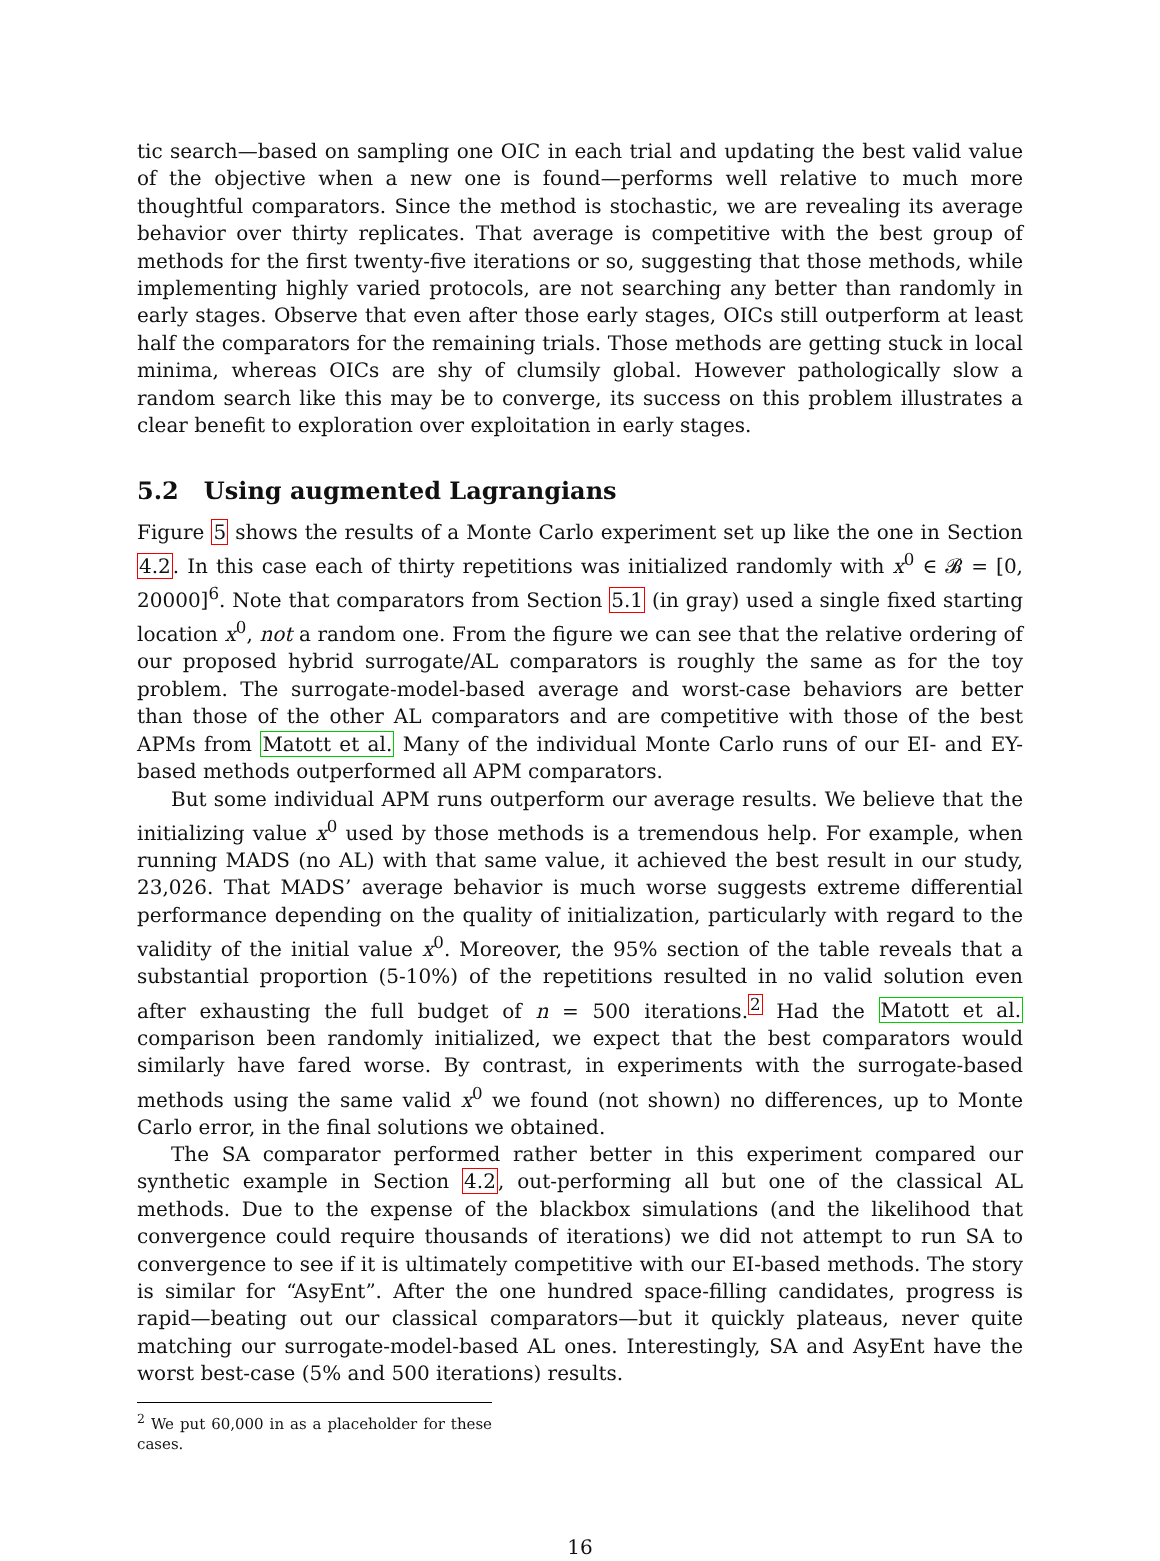tic search—based on sampling one OIC in each trial and updating the best valid value of the objective when a new one is found—performs well relative to much more thoughtful comparators. Since the method is stochastic, we are revealing its average behavior over thirty replicates. That average is competitive with the best group of methods for the first twenty-five iterations or so, suggesting that those methods, while implementing highly varied protocols, are not searching any better than randomly in early stages. Observe that even after those early stages, OICs still outperform at least half the comparators for the remaining trials. Those methods are getting stuck in local minima, whereas OICs are shy of clumsily global. However pathologically slow a random search like this may be to converge, its success on this problem illustrates a clear benefit to exploration over exploitation in early stages.
5.2 Using augmented Lagrangians
Figure 5 shows the results of a Monte Carlo experiment set up like the one in Section 4.2. In this case each of thirty repetitions was initialized randomly with x<sup>0</sup> ∈ 𝓑 = [0, 20000]<sup>6</sup>. Note that comparators from Section 5.1 (in gray) used a single fixed starting location x<sup>0</sup>, not a random one. From the figure we can see that the relative ordering of our proposed hybrid surrogate/AL comparators is roughly the same as for the toy problem. The surrogate-model-based average and worst-case behaviors are better than those of the other AL comparators and are competitive with those of the best APMs from Matott et al. Many of the individual Monte Carlo runs of our EI- and EY-based methods outperformed all APM comparators.
But some individual APM runs outperform our average results. We believe that the initializing value x<sup>0</sup> used by those methods is a tremendous help. For example, when running MADS (no AL) with that same value, it achieved the best result in our study, 23,026. That MADS’ average behavior is much worse suggests extreme differential performance depending on the quality of initialization, particularly with regard to the validity of the initial value x<sup>0</sup>. Moreover, the 95% section of the table reveals that a substantial proportion (5-10%) of the repetitions resulted in no valid solution even after exhausting the full budget of n = 500 iterations.<sup>2</sup> Had the Matott et al. comparison been randomly initialized, we expect that the best comparators would similarly have fared worse. By contrast, in experiments with the surrogate-based methods using the same valid x<sup>0</sup> we found (not shown) no differences, up to Monte Carlo error, in the final solutions we obtained.
The SA comparator performed rather better in this experiment compared our synthetic example in Section 4.2, out-performing all but one of the classical AL methods. Due to the expense of the blackbox simulations (and the likelihood that convergence could require thousands of iterations) we did not attempt to run SA to convergence to see if it is ultimately competitive with our EI-based methods. The story is similar for “AsyEnt”. After the one hundred space-filling candidates, progress is rapid—beating out our classical comparators—but it quickly plateaus, never quite matching our surrogate-model-based AL ones. Interestingly, SA and AsyEnt have the worst best-case (5% and 500 iterations) results.
<sup>2</sup> We put 60,000 in as a placeholder for these cases.
16